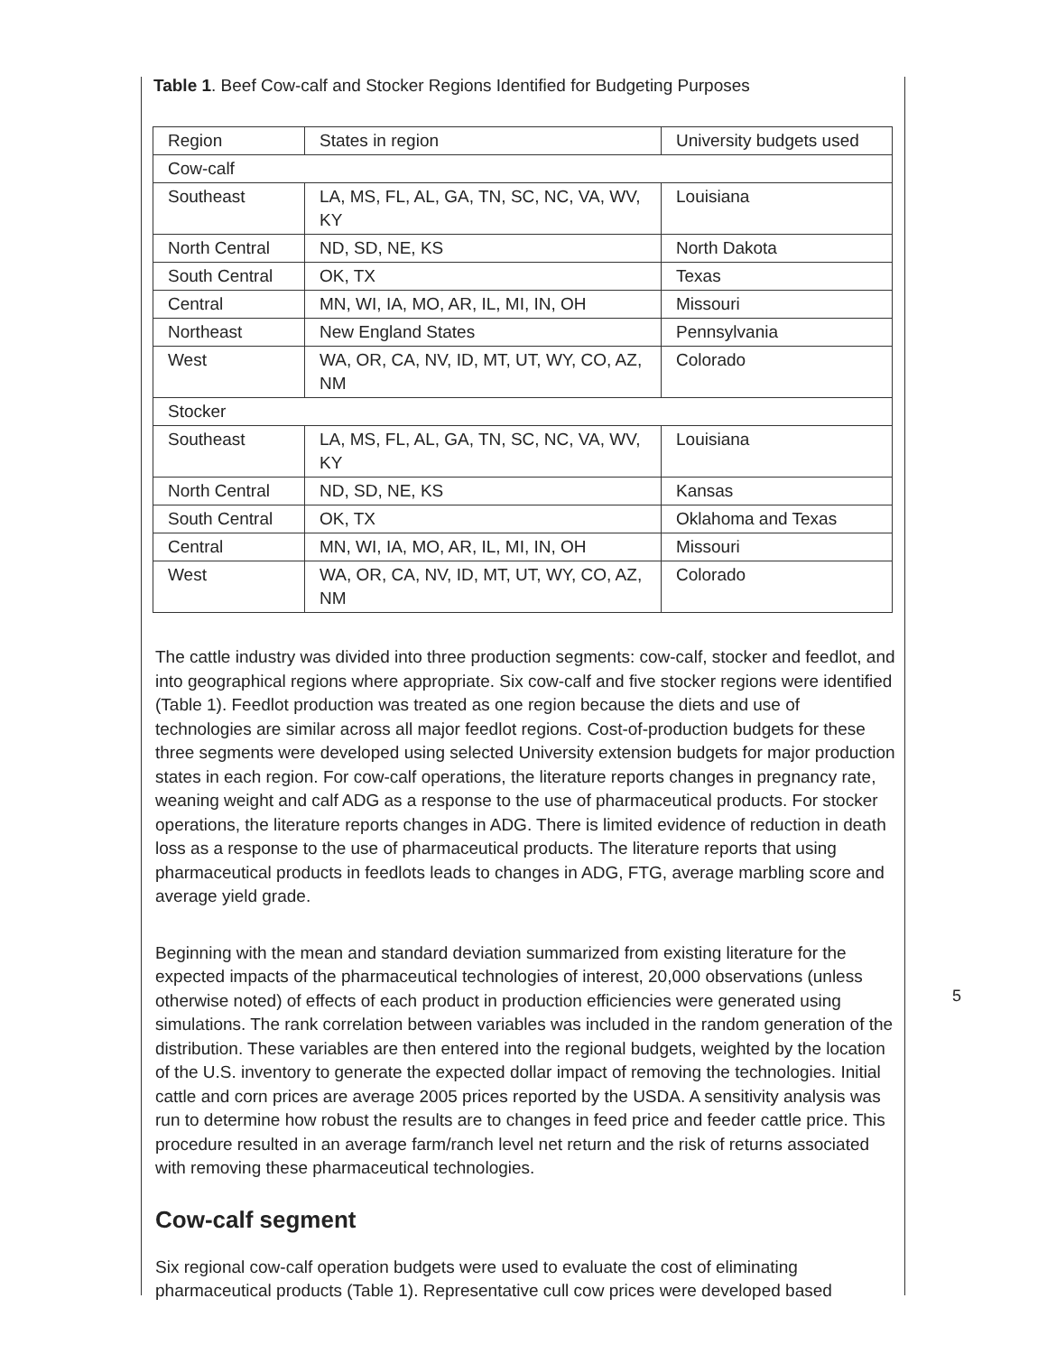Table 1. Beef Cow-calf and Stocker Regions Identified for Budgeting Purposes
| Region | States in region | University budgets used |
| Cow-calf | | |
| Southeast | LA, MS, FL, AL, GA, TN, SC, NC, VA, WV, KY | Louisiana |
| North Central | ND, SD, NE, KS | North Dakota |
| South Central | OK, TX | Texas |
| Central | MN, WI, IA, MO, AR, IL, MI, IN, OH | Missouri |
| Northeast | New England States | Pennsylvania |
| West | WA, OR, CA, NV, ID, MT, UT, WY, CO, AZ, NM | Colorado |
| Stocker | | |
| Southeast | LA, MS, FL, AL, GA, TN, SC, NC, VA, WV, KY | Louisiana |
| North Central | ND, SD, NE, KS | Kansas |
| South Central | OK, TX | Oklahoma and Texas |
| Central | MN, WI, IA, MO, AR, IL, MI, IN, OH | Missouri |
| West | WA, OR, CA, NV, ID, MT, UT, WY, CO, AZ, NM | Colorado |
The cattle industry was divided into three production segments: cow-calf, stocker and feedlot, and into geographical regions where appropriate. Six cow-calf and five stocker regions were identified (Table 1). Feedlot production was treated as one region because the diets and use of technologies are similar across all major feedlot regions. Cost-of-production budgets for these three segments were developed using selected University extension budgets for major production states in each region. For cow-calf operations, the literature reports changes in pregnancy rate, weaning weight and calf ADG as a response to the use of pharmaceutical products. For stocker operations, the literature reports changes in ADG. There is limited evidence of reduction in death loss as a response to the use of pharmaceutical products. The literature reports that using pharmaceutical products in feedlots leads to changes in ADG, FTG, average marbling score and average yield grade.
Beginning with the mean and standard deviation summarized from existing literature for the expected impacts of the pharmaceutical technologies of interest, 20,000 observations (unless otherwise noted) of effects of each product in production efficiencies were generated using simulations. The rank correlation between variables was included in the random generation of the distribution. These variables are then entered into the regional budgets, weighted by the location of the U.S. inventory to generate the expected dollar impact of removing the technologies. Initial cattle and corn prices are average 2005 prices reported by the USDA. A sensitivity analysis was run to determine how robust the results are to changes in feed price and feeder cattle price. This procedure resulted in an average farm/ranch level net return and the risk of returns associated with removing these pharmaceutical technologies.
Cow-calf segment
Six regional cow-calf operation budgets were used to evaluate the cost of eliminating pharmaceutical products (Table 1). Representative cull cow prices were developed based
5